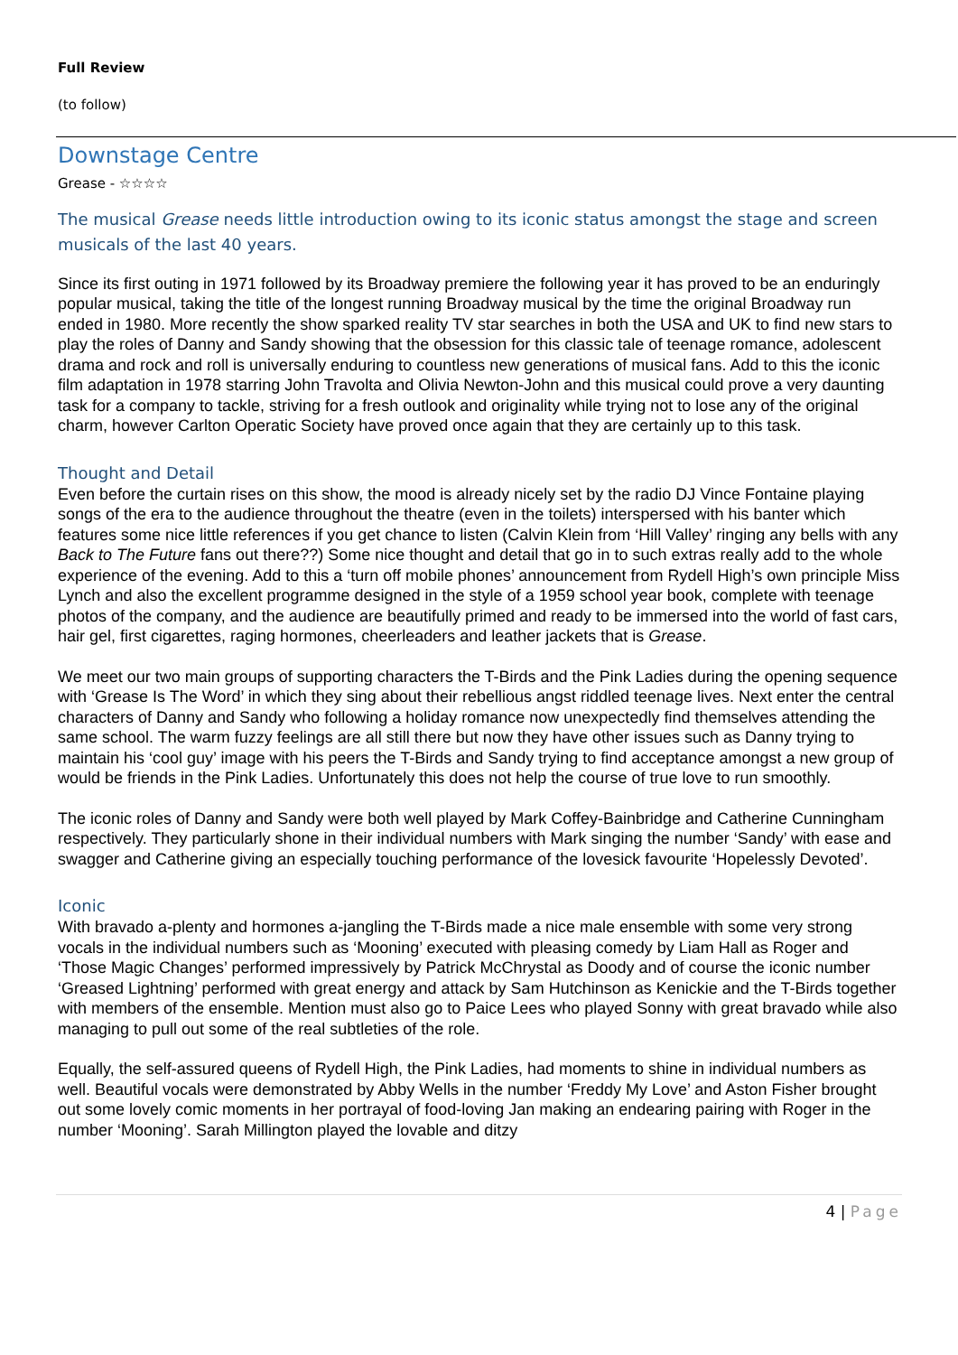Full Review
(to follow)
Downstage Centre
Grease - ☆☆☆☆
The musical Grease needs little introduction owing to its iconic status amongst the stage and screen musicals of the last 40 years.
Since its first outing in 1971 followed by its Broadway premiere the following year it has proved to be an enduringly popular musical, taking the title of the longest running Broadway musical by the time the original Broadway run ended in 1980. More recently the show sparked reality TV star searches in both the USA and UK to find new stars to play the roles of Danny and Sandy showing that the obsession for this classic tale of teenage romance, adolescent drama and rock and roll is universally enduring to countless new generations of musical fans. Add to this the iconic film adaptation in 1978 starring John Travolta and Olivia Newton-John and this musical could prove a very daunting task for a company to tackle, striving for a fresh outlook and originality while trying not to lose any of the original charm, however Carlton Operatic Society have proved once again that they are certainly up to this task.
Thought and Detail
Even before the curtain rises on this show, the mood is already nicely set by the radio DJ Vince Fontaine playing songs of the era to the audience throughout the theatre (even in the toilets) interspersed with his banter which features some nice little references if you get chance to listen (Calvin Klein from ‘Hill Valley’ ringing any bells with any Back to The Future fans out there??) Some nice thought and detail that go in to such extras really add to the whole experience of the evening. Add to this a ‘turn off mobile phones’ announcement from Rydell High’s own principle Miss Lynch and also the excellent programme designed in the style of a 1959 school year book, complete with teenage photos of the company, and the audience are beautifully primed and ready to be immersed into the world of fast cars, hair gel, first cigarettes, raging hormones, cheerleaders and leather jackets that is Grease.
We meet our two main groups of supporting characters the T-Birds and the Pink Ladies during the opening sequence with ‘Grease Is The Word’ in which they sing about their rebellious angst riddled teenage lives. Next enter the central characters of Danny and Sandy who following a holiday romance now unexpectedly find themselves attending the same school. The warm fuzzy feelings are all still there but now they have other issues such as Danny trying to maintain his ‘cool guy’ image with his peers the T-Birds and Sandy trying to find acceptance amongst a new group of would be friends in the Pink Ladies. Unfortunately this does not help the course of true love to run smoothly.
The iconic roles of Danny and Sandy were both well played by Mark Coffey-Bainbridge and Catherine Cunningham respectively. They particularly shone in their individual numbers with Mark singing the number ‘Sandy’ with ease and swagger and Catherine giving an especially touching performance of the lovesick favourite ‘Hopelessly Devoted’.
Iconic
With bravado a-plenty and hormones a-jangling the T-Birds made a nice male ensemble with some very strong vocals in the individual numbers such as ‘Mooning’ executed with pleasing comedy by Liam Hall as Roger and ‘Those Magic Changes’ performed impressively by Patrick McChrystal as Doody and of course the iconic number ‘Greased Lightning’ performed with great energy and attack by Sam Hutchinson as Kenickie and the T-Birds together with members of the ensemble. Mention must also go to Paice Lees who played Sonny with great bravado while also managing to pull out some of the real subtleties of the role.
Equally, the self-assured queens of Rydell High, the Pink Ladies, had moments to shine in individual numbers as well. Beautiful vocals were demonstrated by Abby Wells in the number ‘Freddy My Love’ and Aston Fisher brought out some lovely comic moments in her portrayal of food-loving Jan making an endearing pairing with Roger in the number ‘Mooning’. Sarah Millington played the lovable and ditzy
4 | Page